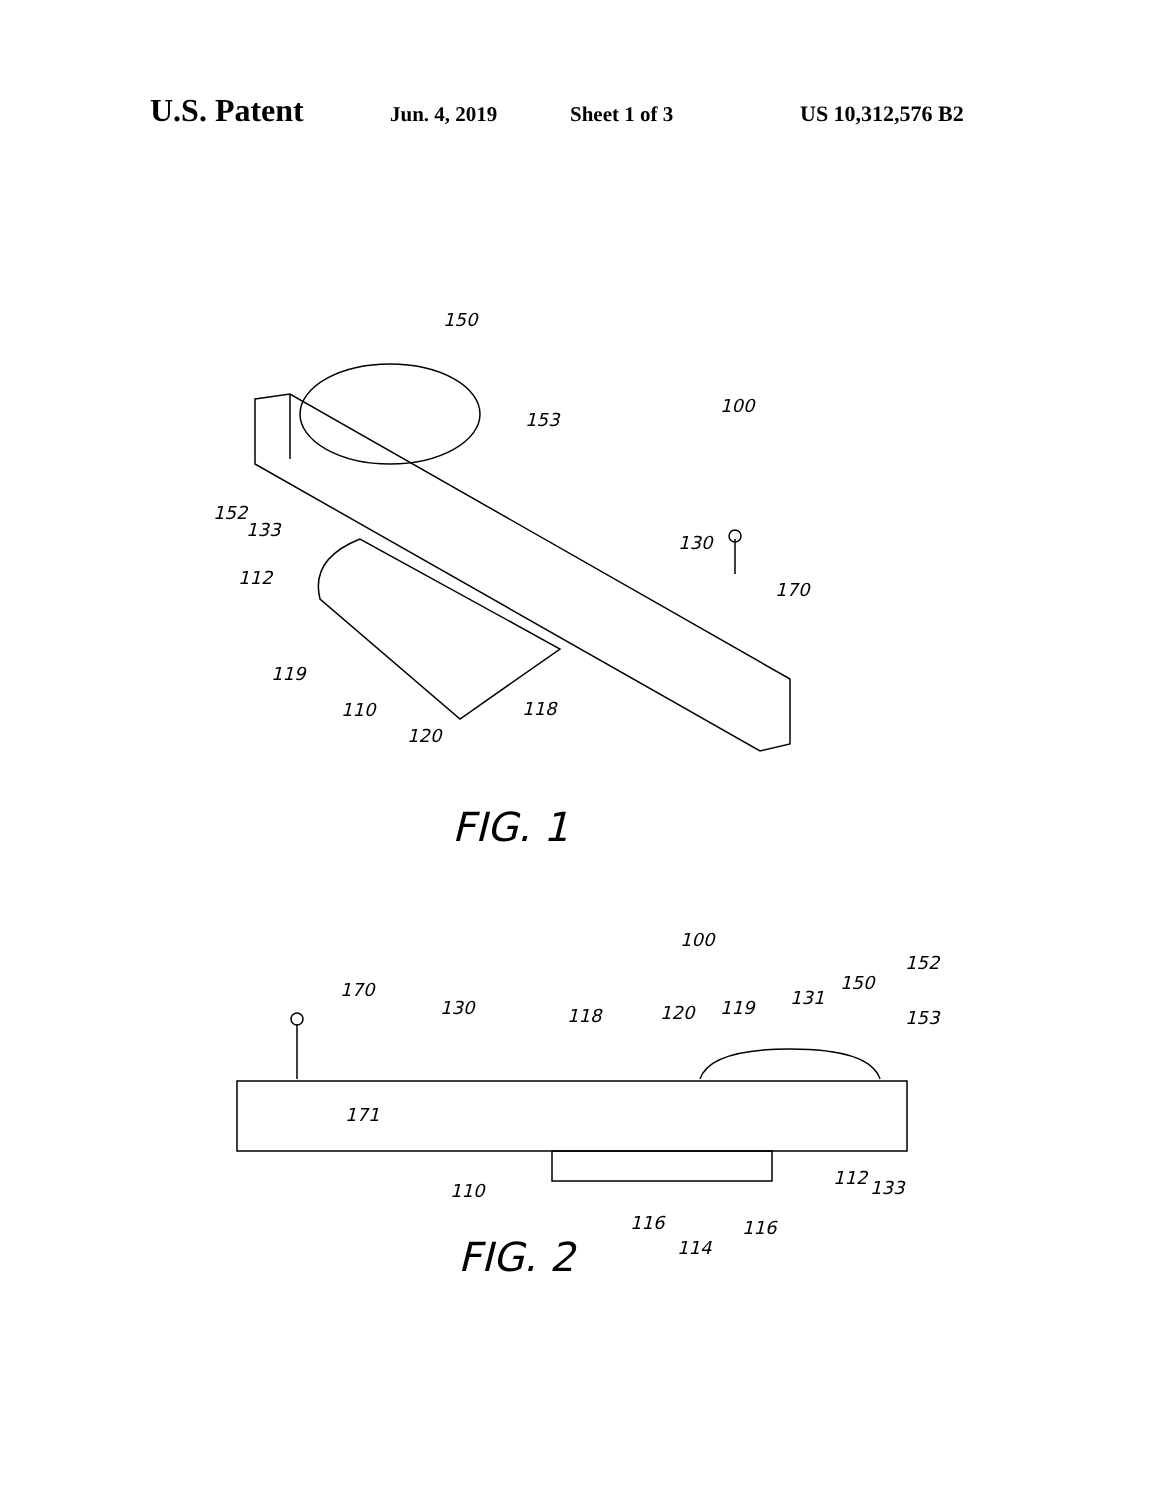U.S. Patent Jun. 4, 2019 Sheet 1 of 3 US 10,312,576 B2
150
100
153
152
133
130
112
170
119
110
120
118
100
170
130
118
120
119
131
150
152
153
171
110
116
114
116
112
133
FIG. 1
FIG. 2